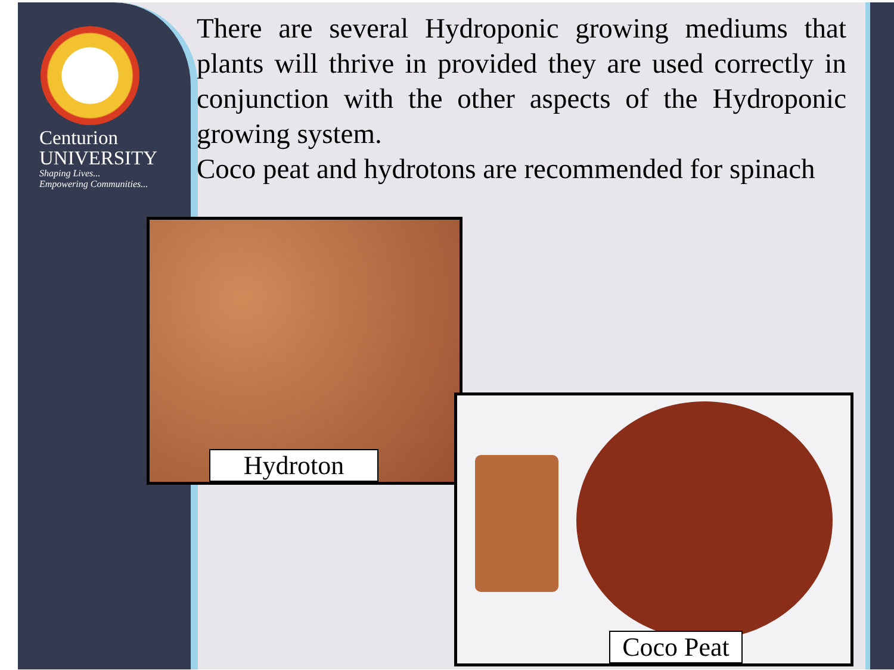Centurion
UNIVERSITY
Shaping Lives...
Empowering Communities...
There are several Hydroponic growing mediums that plants will thrive in provided they are used correctly in conjunction with the other aspects of the Hydroponic growing system.
Coco peat and hydrotons are recommended for spinach
Hydroton
Coco Peat